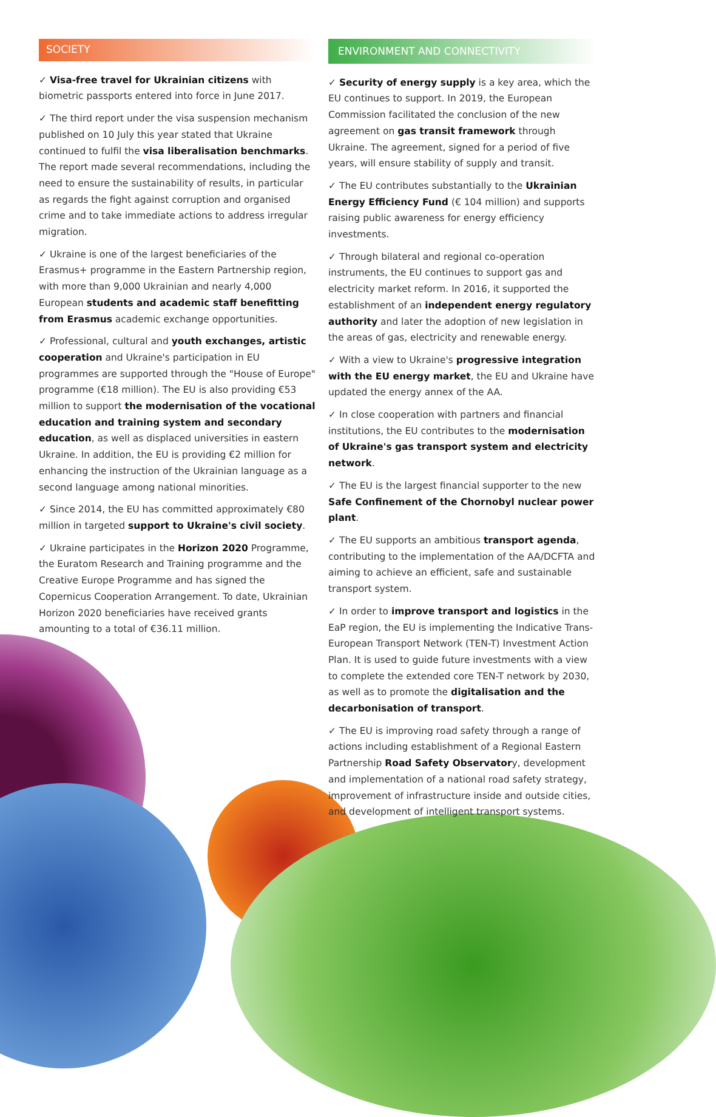SOCIETY
✓ Visa-free travel for Ukrainian citizens with biometric passports entered into force in June 2017.
✓ The third report under the visa suspension mechanism published on 10 July this year stated that Ukraine continued to fulfil the visa liberalisation benchmarks. The report made several recommendations, including the need to ensure the sustainability of results, in particular as regards the fight against corruption and organised crime and to take immediate actions to address irregular migration.
✓ Ukraine is one of the largest beneficiaries of the Erasmus+ programme in the Eastern Partnership region, with more than 9,000 Ukrainian and nearly 4,000 European students and academic staff benefitting from Erasmus academic exchange opportunities.
✓ Professional, cultural and youth exchanges, artistic cooperation and Ukraine's participation in EU programmes are supported through the "House of Europe" programme (€18 million). The EU is also providing €53 million to support the modernisation of the vocational education and training system and secondary education, as well as displaced universities in eastern Ukraine. In addition, the EU is providing €2 million for enhancing the instruction of the Ukrainian language as a second language among national minorities.
✓ Since 2014, the EU has committed approximately €80 million in targeted support to Ukraine's civil society.
✓ Ukraine participates in the Horizon 2020 Programme, the Euratom Research and Training programme and the Creative Europe Programme and has signed the Copernicus Cooperation Arrangement. To date, Ukrainian Horizon 2020 beneficiaries have received grants amounting to a total of €36.11 million.
ENVIRONMENT AND CONNECTIVITY
✓ Security of energy supply is a key area, which the EU continues to support. In 2019, the European Commission facilitated the conclusion of the new agreement on gas transit framework through Ukraine. The agreement, signed for a period of five years, will ensure stability of supply and transit.
✓ The EU contributes substantially to the Ukrainian Energy Efficiency Fund (€ 104 million) and supports raising public awareness for energy efficiency investments.
✓ Through bilateral and regional co-operation instruments, the EU continues to support gas and electricity market reform. In 2016, it supported the establishment of an independent energy regulatory authority and later the adoption of new legislation in the areas of gas, electricity and renewable energy.
✓ With a view to Ukraine's progressive integration with the EU energy market, the EU and Ukraine have updated the energy annex of the AA.
✓ In close cooperation with partners and financial institutions, the EU contributes to the modernisation of Ukraine's gas transport system and electricity network.
✓ The EU is the largest financial supporter to the new Safe Confinement of the Chornobyl nuclear power plant.
✓ The EU supports an ambitious transport agenda, contributing to the implementation of the AA/DCFTA and aiming to achieve an efficient, safe and sustainable transport system.
✓ In order to improve transport and logistics in the EaP region, the EU is implementing the Indicative Trans-European Transport Network (TEN-T) Investment Action Plan. It is used to guide future investments with a view to complete the extended core TEN-T network by 2030, as well as to promote the digitalisation and the decarbonisation of transport.
✓ The EU is improving road safety through a range of actions including establishment of a Regional Eastern Partnership Road Safety Observatory, development and implementation of a national road safety strategy, improvement of infrastructure inside and outside cities, and development of intelligent transport systems.